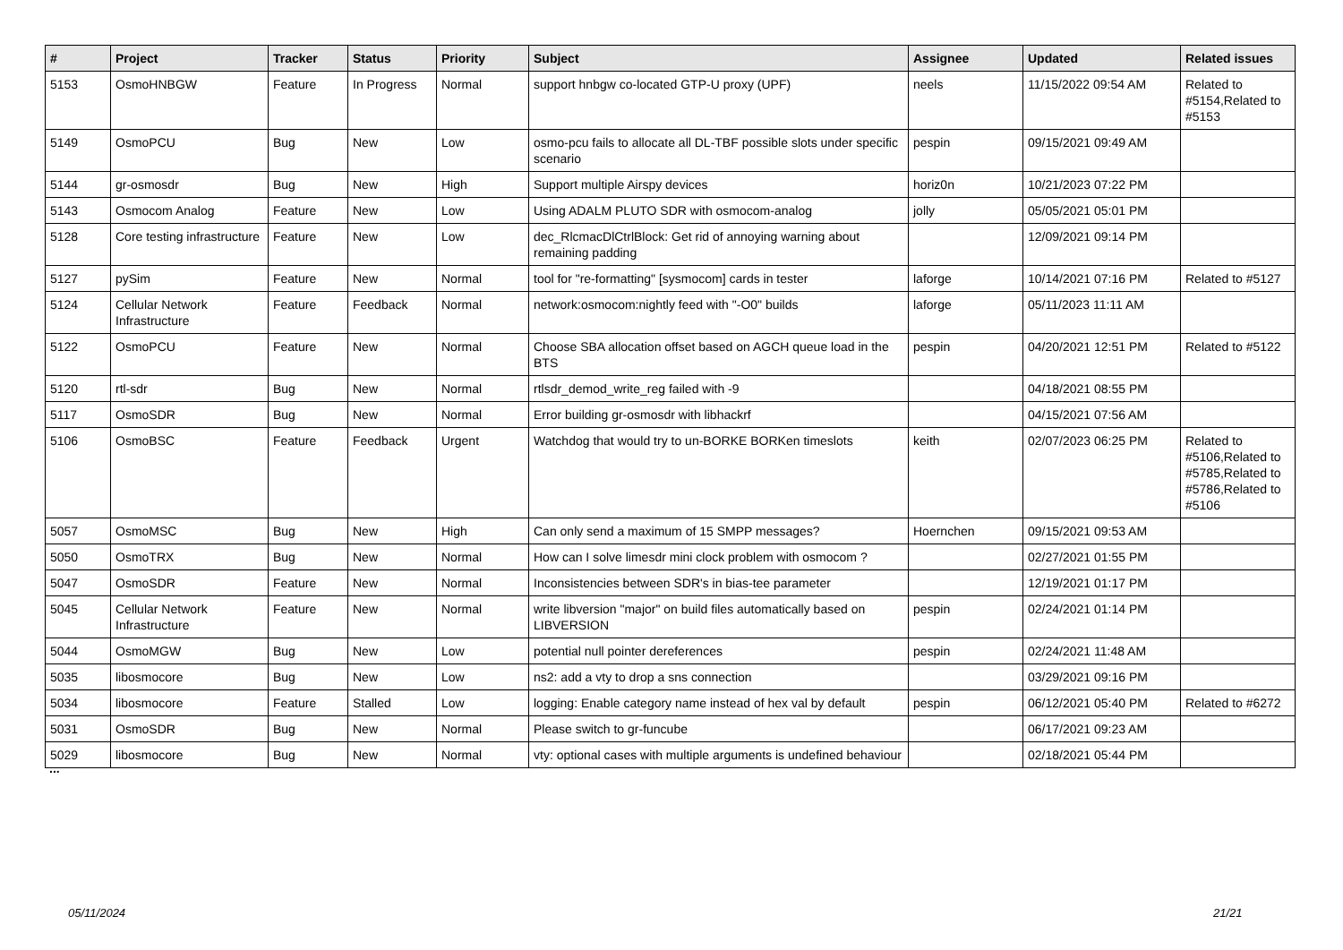| # | Project | Tracker | Status | Priority | Subject | Assignee | Updated | Related issues |
| --- | --- | --- | --- | --- | --- | --- | --- | --- |
| 5153 | OsmoHNBGW | Feature | In Progress | Normal | support hnbgw co-located GTP-U proxy (UPF) | neels | 11/15/2022 09:54 AM | Related to #5154,Related to #5153 |
| 5149 | OsmoPCU | Bug | New | Low | osmo-pcu fails to allocate all DL-TBF possible slots under specific scenario | pespin | 09/15/2021 09:49 AM | |
| 5144 | gr-osmosdr | Bug | New | High | Support multiple Airspy devices | horiz0n | 10/21/2023 07:22 PM | |
| 5143 | Osmocom Analog | Feature | New | Low | Using ADALM PLUTO SDR with osmocom-analog | jolly | 05/05/2021 05:01 PM | |
| 5128 | Core testing infrastructure | Feature | New | Low | dec_RlcmacDlCtrlBlock: Get rid of annoying warning about remaining padding | | 12/09/2021 09:14 PM | |
| 5127 | pySim | Feature | New | Normal | tool for "re-formatting" [sysmocom] cards in tester | laforge | 10/14/2021 07:16 PM | Related to #5127 |
| 5124 | Cellular Network Infrastructure | Feature | Feedback | Normal | network:osmocom:nightly feed with "-O0" builds | laforge | 05/11/2023 11:11 AM | |
| 5122 | OsmoPCU | Feature | New | Normal | Choose SBA allocation offset based on AGCH queue load in the BTS | pespin | 04/20/2021 12:51 PM | Related to #5122 |
| 5120 | rtl-sdr | Bug | New | Normal | rtlsdr_demod_write_reg failed with -9 | | 04/18/2021 08:55 PM | |
| 5117 | OsmoSDR | Bug | New | Normal | Error building gr-osmosdr with libhackrf | | 04/15/2021 07:56 AM | |
| 5106 | OsmoBSC | Feature | Feedback | Urgent | Watchdog that would try to un-BORKE BORKen timeslots | keith | 02/07/2023 06:25 PM | Related to #5106,Related to #5785,Related to #5786,Related to #5106 |
| 5057 | OsmoMSC | Bug | New | High | Can only send a maximum of 15 SMPP messages? | Hoernchen | 09/15/2021 09:53 AM | |
| 5050 | OsmoTRX | Bug | New | Normal | How can I solve limesdr mini clock problem with osmocom ? | | 02/27/2021 01:55 PM | |
| 5047 | OsmoSDR | Feature | New | Normal | Inconsistencies between SDR's in bias-tee parameter | | 12/19/2021 01:17 PM | |
| 5045 | Cellular Network Infrastructure | Feature | New | Normal | write libversion "major" on build files automatically based on LIBVERSION | pespin | 02/24/2021 01:14 PM | |
| 5044 | OsmoMGW | Bug | New | Low | potential null pointer dereferences | pespin | 02/24/2021 11:48 AM | |
| 5035 | libosmocore | Bug | New | Low | ns2: add a vty to drop a sns connection | | 03/29/2021 09:16 PM | |
| 5034 | libosmocore | Feature | Stalled | Low | logging: Enable category name instead of hex val by default | pespin | 06/12/2021 05:40 PM | Related to #6272 |
| 5031 | OsmoSDR | Bug | New | Normal | Please switch to gr-funcube | | 06/17/2021 09:23 AM | |
| 5029 | libosmocore | Bug | New | Normal | vty: optional cases with multiple arguments is undefined behaviour | | 02/18/2021 05:44 PM | |
...
05/11/2024 21/21